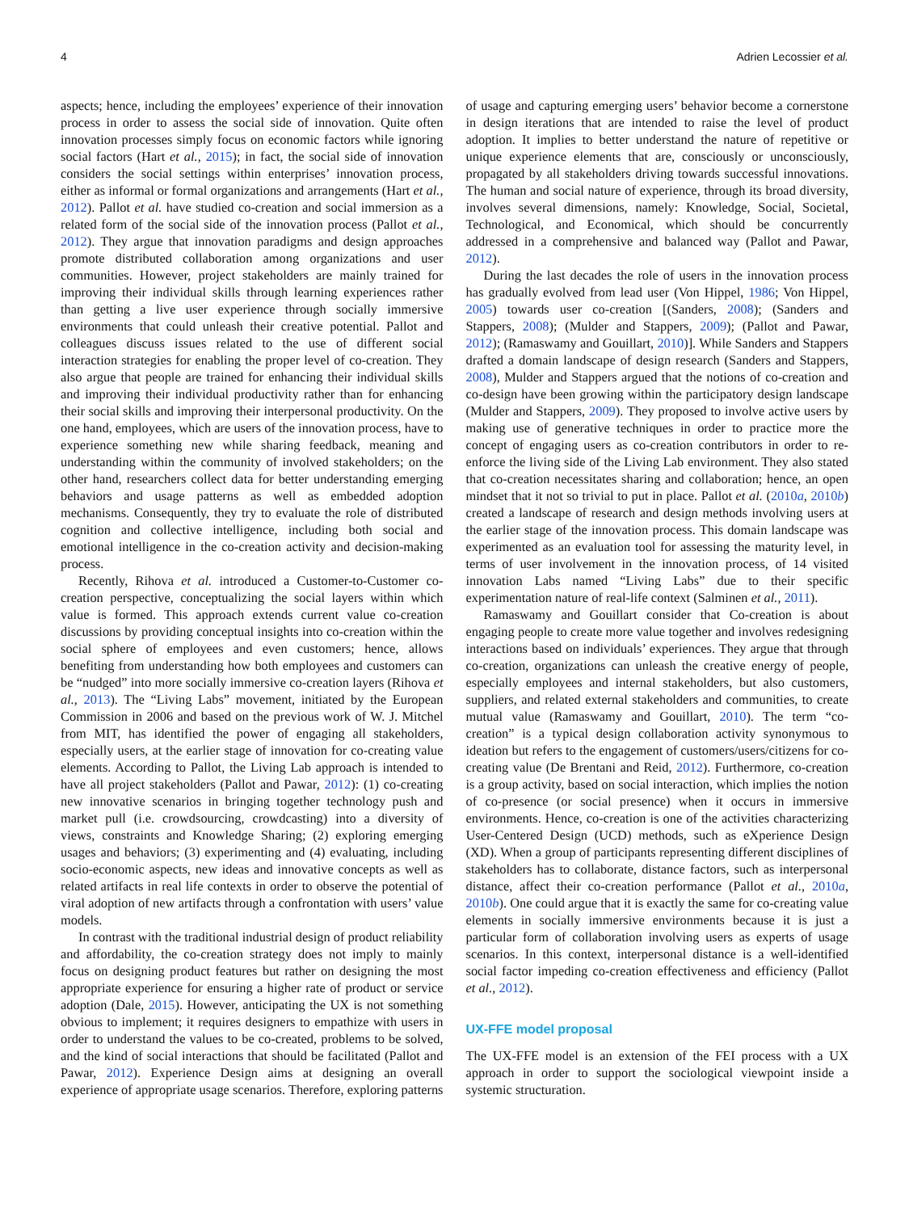4 Adrien Lecossier et al.
aspects; hence, including the employees’ experience of their innovation process in order to assess the social side of innovation. Quite often innovation processes simply focus on economic factors while ignoring social factors (Hart et al., 2015); in fact, the social side of innovation considers the social settings within enterprises’ innovation process, either as informal or formal organizations and arrangements (Hart et al., 2012). Pallot et al. have studied co-creation and social immersion as a related form of the social side of the innovation process (Pallot et al., 2012). They argue that innovation paradigms and design approaches promote distributed collaboration among organizations and user communities. However, project stakeholders are mainly trained for improving their individual skills through learning experiences rather than getting a live user experience through socially immersive environments that could unleash their creative potential. Pallot and colleagues discuss issues related to the use of different social interaction strategies for enabling the proper level of co-creation. They also argue that people are trained for enhancing their individual skills and improving their individual productivity rather than for enhancing their social skills and improving their interpersonal productivity. On the one hand, employees, which are users of the innovation process, have to experience something new while sharing feedback, meaning and understanding within the community of involved stakeholders; on the other hand, researchers collect data for better understanding emerging behaviors and usage patterns as well as embedded adoption mechanisms. Consequently, they try to evaluate the role of distributed cognition and collective intelligence, including both social and emotional intelligence in the co-creation activity and decision-making process.
Recently, Rihova et al. introduced a Customer-to-Customer co-creation perspective, conceptualizing the social layers within which value is formed. This approach extends current value co-creation discussions by providing conceptual insights into co-creation within the social sphere of employees and even customers; hence, allows benefiting from understanding how both employees and customers can be “nudged” into more socially immersive co-creation layers (Rihova et al., 2013). The “Living Labs” movement, initiated by the European Commission in 2006 and based on the previous work of W. J. Mitchel from MIT, has identified the power of engaging all stakeholders, especially users, at the earlier stage of innovation for co-creating value elements. According to Pallot, the Living Lab approach is intended to have all project stakeholders (Pallot and Pawar, 2012): (1) co-creating new innovative scenarios in bringing together technology push and market pull (i.e. crowdsourcing, crowdcasting) into a diversity of views, constraints and Knowledge Sharing; (2) exploring emerging usages and behaviors; (3) experimenting and (4) evaluating, including socio-economic aspects, new ideas and innovative concepts as well as related artifacts in real life contexts in order to observe the potential of viral adoption of new artifacts through a confrontation with users’ value models.
In contrast with the traditional industrial design of product reliability and affordability, the co-creation strategy does not imply to mainly focus on designing product features but rather on designing the most appropriate experience for ensuring a higher rate of product or service adoption (Dale, 2015). However, anticipating the UX is not something obvious to implement; it requires designers to empathize with users in order to understand the values to be co-created, problems to be solved, and the kind of social interactions that should be facilitated (Pallot and Pawar, 2012). Experience Design aims at designing an overall experience of appropriate usage scenarios. Therefore, exploring patterns of usage and capturing emerging users’ behavior become a cornerstone in design iterations that are intended to raise the level of product adoption. It implies to better understand the nature of repetitive or unique experience elements that are, consciously or unconsciously, propagated by all stakeholders driving towards successful innovations. The human and social nature of experience, through its broad diversity, involves several dimensions, namely: Knowledge, Social, Societal, Technological, and Economical, which should be concurrently addressed in a comprehensive and balanced way (Pallot and Pawar, 2012).
During the last decades the role of users in the innovation process has gradually evolved from lead user (Von Hippel, 1986; Von Hippel, 2005) towards user co-creation [(Sanders, 2008); (Sanders and Stappers, 2008); (Mulder and Stappers, 2009); (Pallot and Pawar, 2012); (Ramaswamy and Gouillart, 2010)]. While Sanders and Stappers drafted a domain landscape of design research (Sanders and Stappers, 2008), Mulder and Stappers argued that the notions of co-creation and co-design have been growing within the participatory design landscape (Mulder and Stappers, 2009). They proposed to involve active users by making use of generative techniques in order to practice more the concept of engaging users as co-creation contributors in order to re-enforce the living side of the Living Lab environment. They also stated that co-creation necessitates sharing and collaboration; hence, an open mindset that it not so trivial to put in place. Pallot et al. (2010a, 2010b) created a landscape of research and design methods involving users at the earlier stage of the innovation process. This domain landscape was experimented as an evaluation tool for assessing the maturity level, in terms of user involvement in the innovation process, of 14 visited innovation Labs named “Living Labs” due to their specific experimentation nature of real-life context (Salminen et al., 2011).
Ramaswamy and Gouillart consider that Co-creation is about engaging people to create more value together and involves redesigning interactions based on individuals’ experiences. They argue that through co-creation, organizations can unleash the creative energy of people, especially employees and internal stakeholders, but also customers, suppliers, and related external stakeholders and communities, to create mutual value (Ramaswamy and Gouillart, 2010). The term “co-creation” is a typical design collaboration activity synonymous to ideation but refers to the engagement of customers/users/citizens for co-creating value (De Brentani and Reid, 2012). Furthermore, co-creation is a group activity, based on social interaction, which implies the notion of co-presence (or social presence) when it occurs in immersive environments. Hence, co-creation is one of the activities characterizing User-Centered Design (UCD) methods, such as eXperience Design (XD). When a group of participants representing different disciplines of stakeholders has to collaborate, distance factors, such as interpersonal distance, affect their co-creation performance (Pallot et al., 2010a, 2010b). One could argue that it is exactly the same for co-creating value elements in socially immersive environments because it is just a particular form of collaboration involving users as experts of usage scenarios. In this context, interpersonal distance is a well-identified social factor impeding co-creation effectiveness and efficiency (Pallot et al., 2012).
UX-FFE model proposal
The UX-FFE model is an extension of the FEI process with a UX approach in order to support the sociological viewpoint inside a systemic structuration.